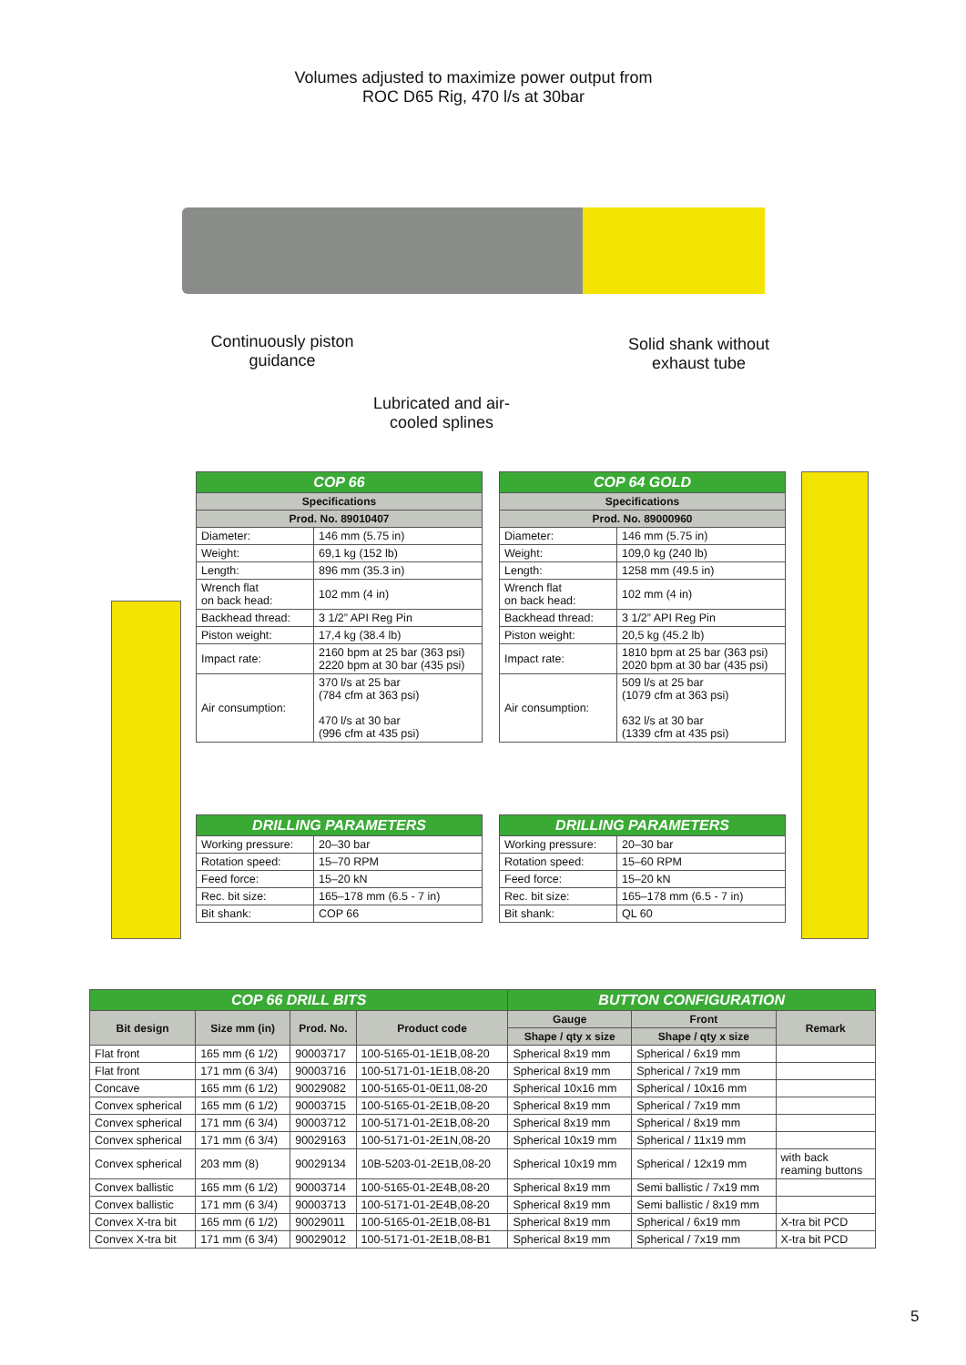Volumes adjusted to maximize power output from
ROC D65 Rig, 470 l/s at 30bar
Continuously piston guidance
Solid shank without exhaust tube
Lubricated and air-cooled splines
| COP 66 | |
| Specifications | |
| Prod. No. 89010407 | |
| Diameter: | 146 mm (5.75 in) |
| Weight: | 69,1 kg (152 lb) |
| Length: | 896 mm (35.3 in) |
| Wrench flat on back head: | 102 mm (4 in) |
| Backhead thread: | 3 1/2” API Reg Pin |
| Piston weight: | 17,4 kg (38.4 lb) |
| Impact rate: | 2160 bpm at 25 bar (363 psi) 2220 bpm at 30 bar (435 psi) |
| Air consumption: | 370 l/s at 25 bar (784 cfm at 363 psi) 470 l/s at 30 bar (996 cfm at 435 psi) |
| COP 64 GOLD | |
| Specifications | |
| Prod. No. 89000960 | |
| Diameter: | 146 mm (5.75 in) |
| Weight: | 109,0 kg (240 lb) |
| Length: | 1258 mm (49.5 in) |
| Wrench flat on back head: | 102 mm (4 in) |
| Backhead thread: | 3 1/2” API Reg Pin |
| Piston weight: | 20,5 kg (45.2 lb) |
| Impact rate: | 1810 bpm at 25 bar (363 psi) 2020 bpm at 30 bar (435 psi) |
| Air consumption: | 509 l/s at 25 bar (1079 cfm at 363 psi) 632 l/s at 30 bar (1339 cfm at 435 psi) |
| DRILLING PARAMETERS | |
| Working pressure: | 20–30 bar |
| Rotation speed: | 15–70 RPM |
| Feed force: | 15–20 kN |
| Rec. bit size: | 165–178 mm (6.5 - 7 in) |
| Bit shank: | COP 66 |
| DRILLING PARAMETERS | |
| Working pressure: | 20–30 bar |
| Rotation speed: | 15–60 RPM |
| Feed force: | 15–20 kN |
| Rec. bit size: | 165–178 mm (6.5 - 7 in) |
| Bit shank: | QL 60 |
| COP 66 DRILL BITS | | | | BUTTON CONFIGURATION | | |
| Bit design | Size mm (in) | Prod. No. | Product code | Gauge | Front | Remark |
| | | | | Shape / qty x size | Shape / qty x size | |
| Flat front | 165 mm (6 1/2) | 90003717 | 100-5165-01-1E1B,08-20 | Spherical 8x19 mm | Spherical / 6x19 mm | |
| Flat front | 171 mm (6 3/4) | 90003716 | 100-5171-01-1E1B,08-20 | Spherical 8x19 mm | Spherical / 7x19 mm | |
| Concave | 165 mm (6 1/2) | 90029082 | 100-5165-01-0E11,08-20 | Spherical 10x16 mm | Spherical / 10x16 mm | |
| Convex spherical | 165 mm (6 1/2) | 90003715 | 100-5165-01-2E1B,08-20 | Spherical 8x19 mm | Spherical / 7x19 mm | |
| Convex spherical | 171 mm (6 3/4) | 90003712 | 100-5171-01-2E1B,08-20 | Spherical 8x19 mm | Spherical / 8x19 mm | |
| Convex spherical | 171 mm (6 3/4) | 90029163 | 100-5171-01-2E1N,08-20 | Spherical 10x19 mm | Spherical / 11x19 mm | |
| Convex spherical | 203 mm (8) | 90029134 | 10B-5203-01-2E1B,08-20 | Spherical 10x19 mm | Spherical / 12x19 mm | with back reaming buttons |
| Convex ballistic | 165 mm (6 1/2) | 90003714 | 100-5165-01-2E4B,08-20 | Spherical 8x19 mm | Semi ballistic / 7x19 mm | |
| Convex ballistic | 171 mm (6 3/4) | 90003713 | 100-5171-01-2E4B,08-20 | Spherical 8x19 mm | Semi ballistic / 8x19 mm | |
| Convex X-tra bit | 165 mm (6 1/2) | 90029011 | 100-5165-01-2E1B,08-B1 | Spherical 8x19 mm | Spherical / 6x19 mm | X-tra bit PCD |
| Convex X-tra bit | 171 mm (6 3/4) | 90029012 | 100-5171-01-2E1B,08-B1 | Spherical 8x19 mm | Spherical / 7x19 mm | X-tra bit PCD |
5